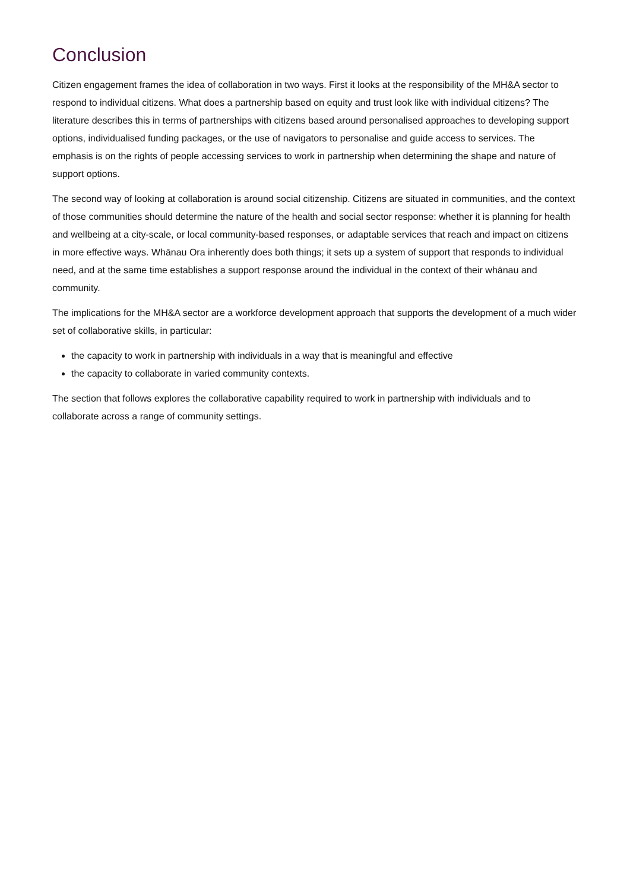Conclusion
Citizen engagement frames the idea of collaboration in two ways. First it looks at the responsibility of the MH&A sector to respond to individual citizens. What does a partnership based on equity and trust look like with individual citizens? The literature describes this in terms of partnerships with citizens based around personalised approaches to developing support options, individualised funding packages, or the use of navigators to personalise and guide access to services. The emphasis is on the rights of people accessing services to work in partnership when determining the shape and nature of support options.
The second way of looking at collaboration is around social citizenship. Citizens are situated in communities, and the context of those communities should determine the nature of the health and social sector response: whether it is planning for health and wellbeing at a city-scale, or local community-based responses, or adaptable services that reach and impact on citizens in more effective ways. Whānau Ora inherently does both things; it sets up a system of support that responds to individual need, and at the same time establishes a support response around the individual in the context of their whānau and community.
The implications for the MH&A sector are a workforce development approach that supports the development of a much wider set of collaborative skills, in particular:
the capacity to work in partnership with individuals in a way that is meaningful and effective
the capacity to collaborate in varied community contexts.
The section that follows explores the collaborative capability required to work in partnership with individuals and to collaborate across a range of community settings.